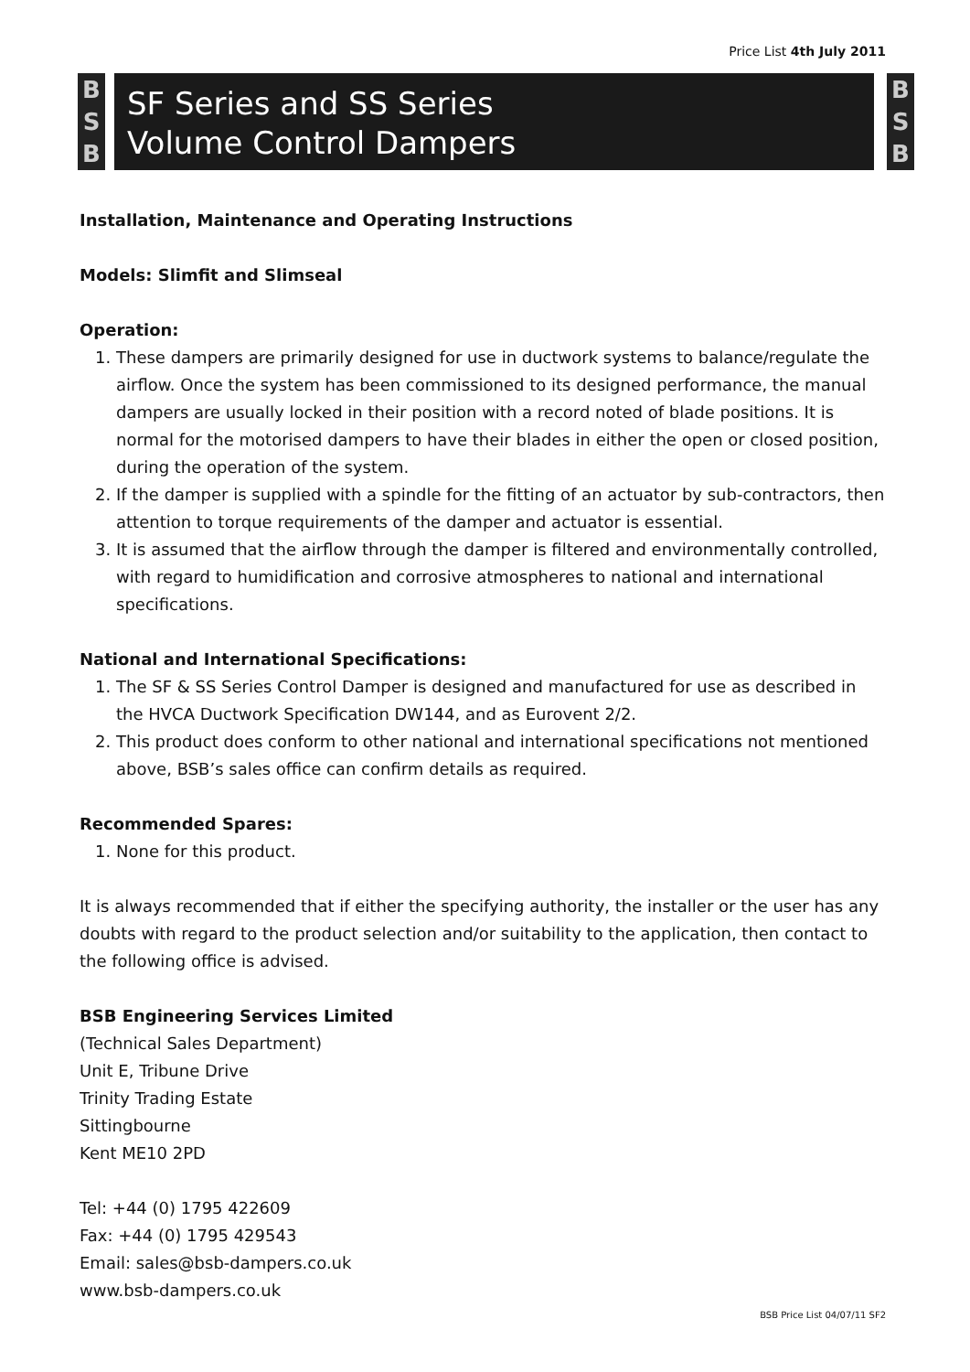Price List 4th July 2011
B
S
B
SF Series and SS Series
Volume Control Dampers
B
S
B
Installation, Maintenance and Operating Instructions
Models: Slimfit and Slimseal
Operation:
1. These dampers are primarily designed for use in ductwork systems to balance/regulate the airflow. Once the system has been commissioned to its designed performance, the manual dampers are usually locked in their position with a record noted of blade positions. It is normal for the motorised dampers to have their blades in either the open or closed position, during the operation of the system.
2. If the damper is supplied with a spindle for the fitting of an actuator by sub-contractors, then attention to torque requirements of the damper and actuator is essential.
3. It is assumed that the airflow through the damper is filtered and environmentally controlled, with regard to humidification and corrosive atmospheres to national and international specifications.
National and International Specifications:
1. The SF & SS Series Control Damper is designed and manufactured for use as described in the HVCA Ductwork Specification DW144, and as Eurovent 2/2.
2. This product does conform to other national and international specifications not mentioned above, BSB’s sales office can confirm details as required.
Recommended Spares:
1. None for this product.
It is always recommended that if either the specifying authority, the installer or the user has any doubts with regard to the product selection and/or suitability to the application, then contact to the following office is advised.
BSB Engineering Services Limited
(Technical Sales Department)
Unit E, Tribune Drive
Trinity Trading Estate
Sittingbourne
Kent ME10 2PD
Tel: +44 (0) 1795 422609
Fax: +44 (0) 1795 429543
Email: sales@bsb-dampers.co.uk
www.bsb-dampers.co.uk
BSB Price List 04/07/11 SF2